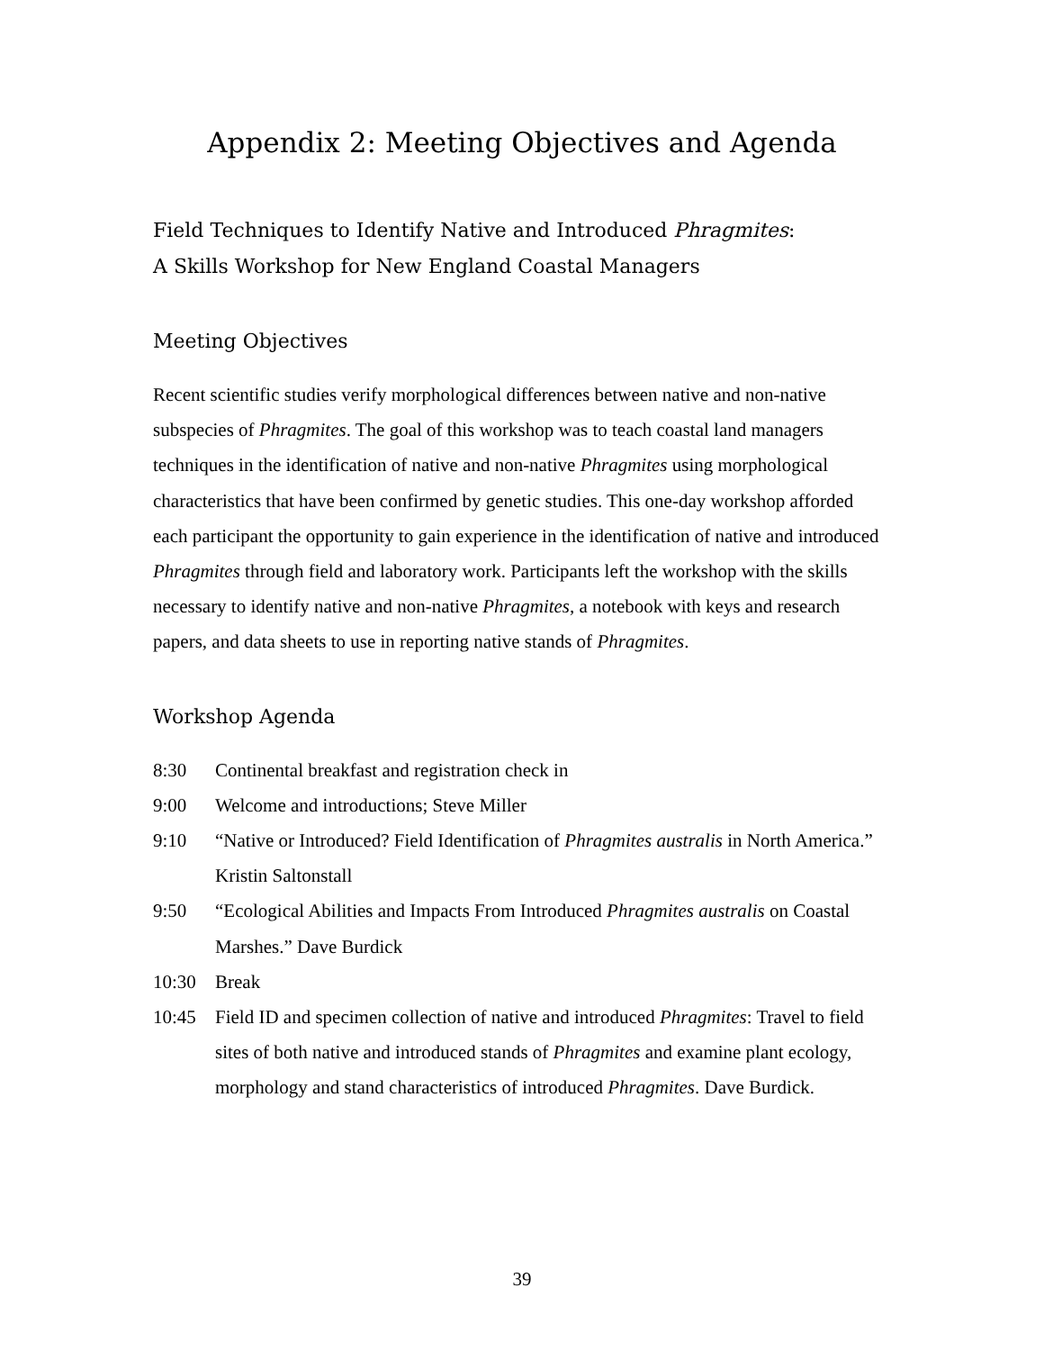Appendix 2: Meeting Objectives and Agenda
Field Techniques to Identify Native and Introduced Phragmites:
A Skills Workshop for New England Coastal Managers
Meeting Objectives
Recent scientific studies verify morphological differences between native and non-native subspecies of Phragmites. The goal of this workshop was to teach coastal land managers techniques in the identification of native and non-native Phragmites using morphological characteristics that have been confirmed by genetic studies. This one-day workshop afforded each participant the opportunity to gain experience in the identification of native and introduced Phragmites through field and laboratory work. Participants left the workshop with the skills necessary to identify native and non-native Phragmites, a notebook with keys and research papers, and data sheets to use in reporting native stands of Phragmites.
Workshop Agenda
8:30 Continental breakfast and registration check in
9:00 Welcome and introductions; Steve Miller
9:10 “Native or Introduced? Field Identification of Phragmites australis in North America.” Kristin Saltonstall
9:50 “Ecological Abilities and Impacts From Introduced Phragmites australis on Coastal Marshes.” Dave Burdick
10:30 Break
10:45 Field ID and specimen collection of native and introduced Phragmites: Travel to field sites of both native and introduced stands of Phragmites and examine plant ecology, morphology and stand characteristics of introduced Phragmites. Dave Burdick.
39